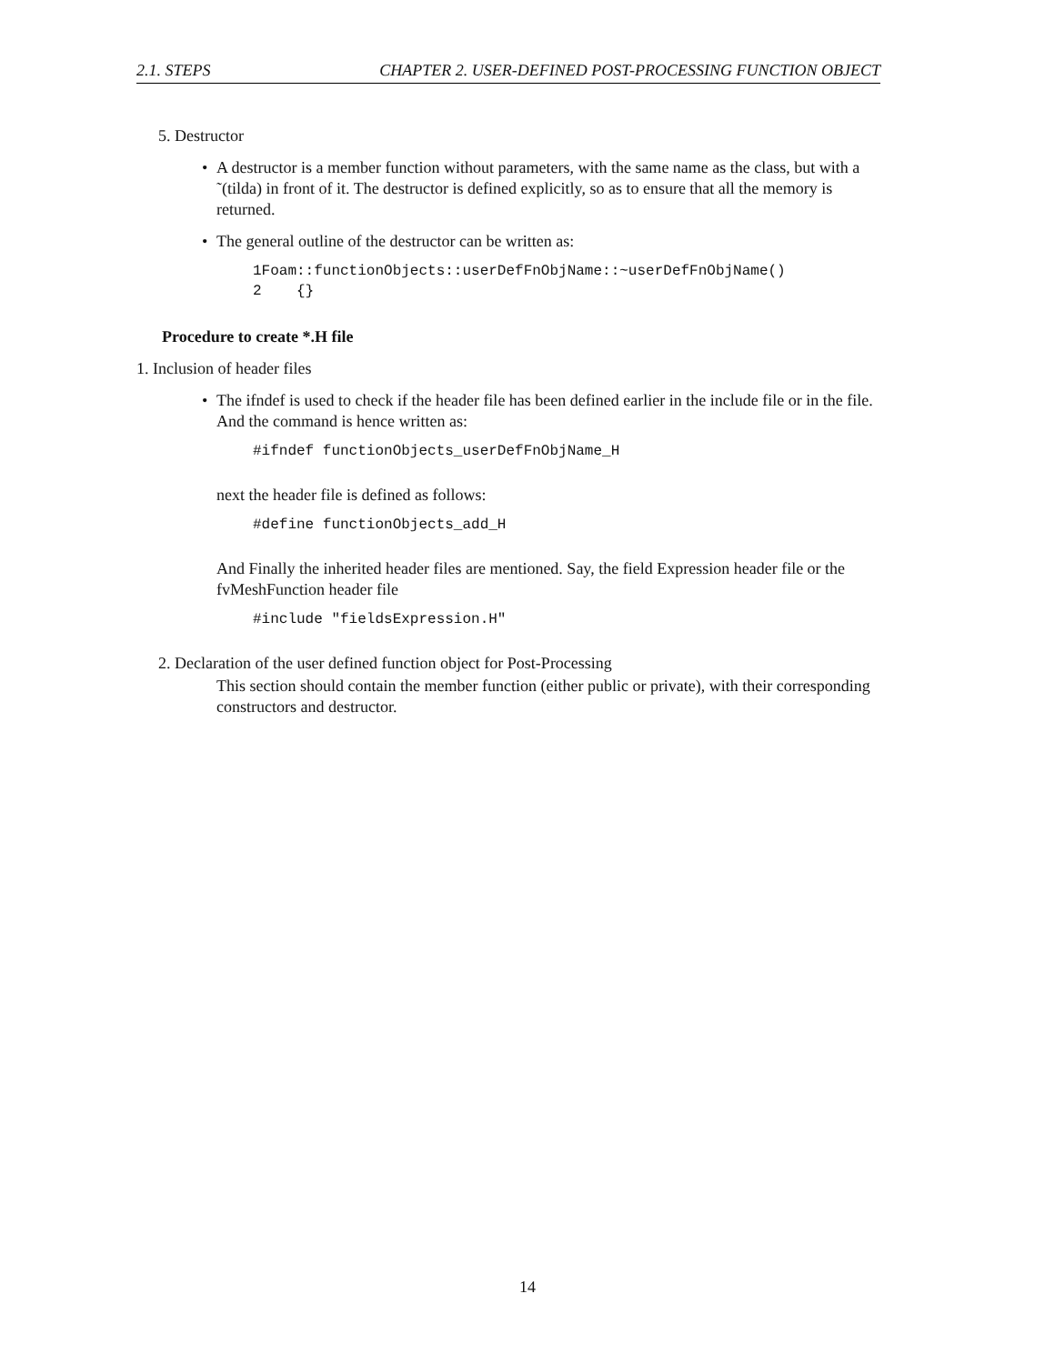2.1. STEPS CHAPTER 2. USER-DEFINED POST-PROCESSING FUNCTION OBJECT
5. Destructor
• A destructor is a member function without parameters, with the same name as the class, but with a ˜(tilda) in front of it. The destructor is defined explicitly, so as to ensure that all the memory is returned.
• The general outline of the destructor can be written as:
1Foam::functionObjects::userDefFnObjName::~userDefFnObjName()
2    {}
Procedure to create *.H file
1. Inclusion of header files
• The ifndef is used to check if the header file has been defined earlier in the include file or in the file. And the command is hence written as:
#ifndef functionObjects_userDefFnObjName_H
next the header file is defined as follows:
#define functionObjects_add_H
And Finally the inherited header files are mentioned. Say, the field Expression header file or the fvMeshFunction header file
#include "fieldsExpression.H"
2. Declaration of the user defined function object for Post-Processing
This section should contain the member function (either public or private), with their corresponding constructors and destructor.
14